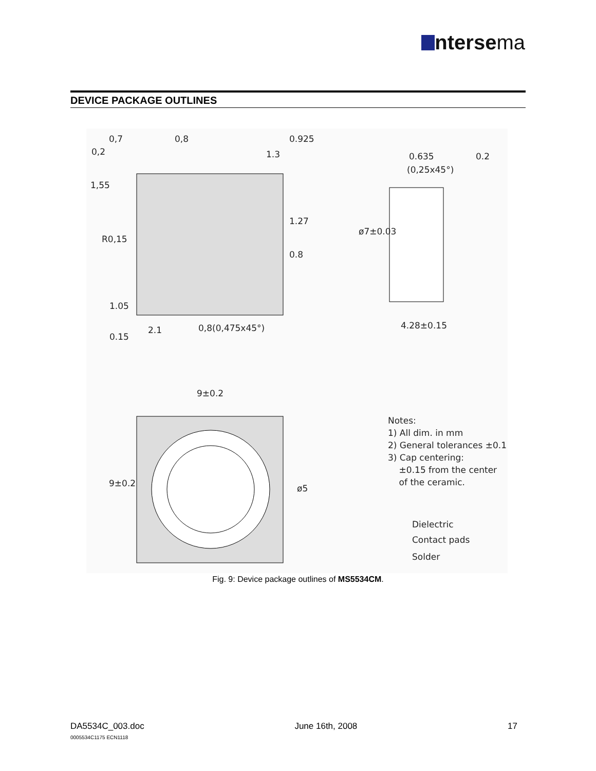ntersema
DEVICE PACKAGE OUTLINES
0,7 0,8
1.3
0.925
0,2
1,55
1.27
0.8
R0,15
1.05
0.15
2.1 0,8(0,475x45°)
0.635
(0,25x45°)
0.2
ø7±0.03
4.28±0.15
9±0.2
9±0.2 ø5
Notes:
1) All dim. in mm
2) General tolerances ±0.1
3) Cap centering:
±0.15 from the center
of the ceramic.
Dielectric
Contact pads
Solder
Fig. 9: Device package outlines of MS5534CM.
DA5534C_003.doc
0005534C1175 ECN1118
June 16th, 2008 17